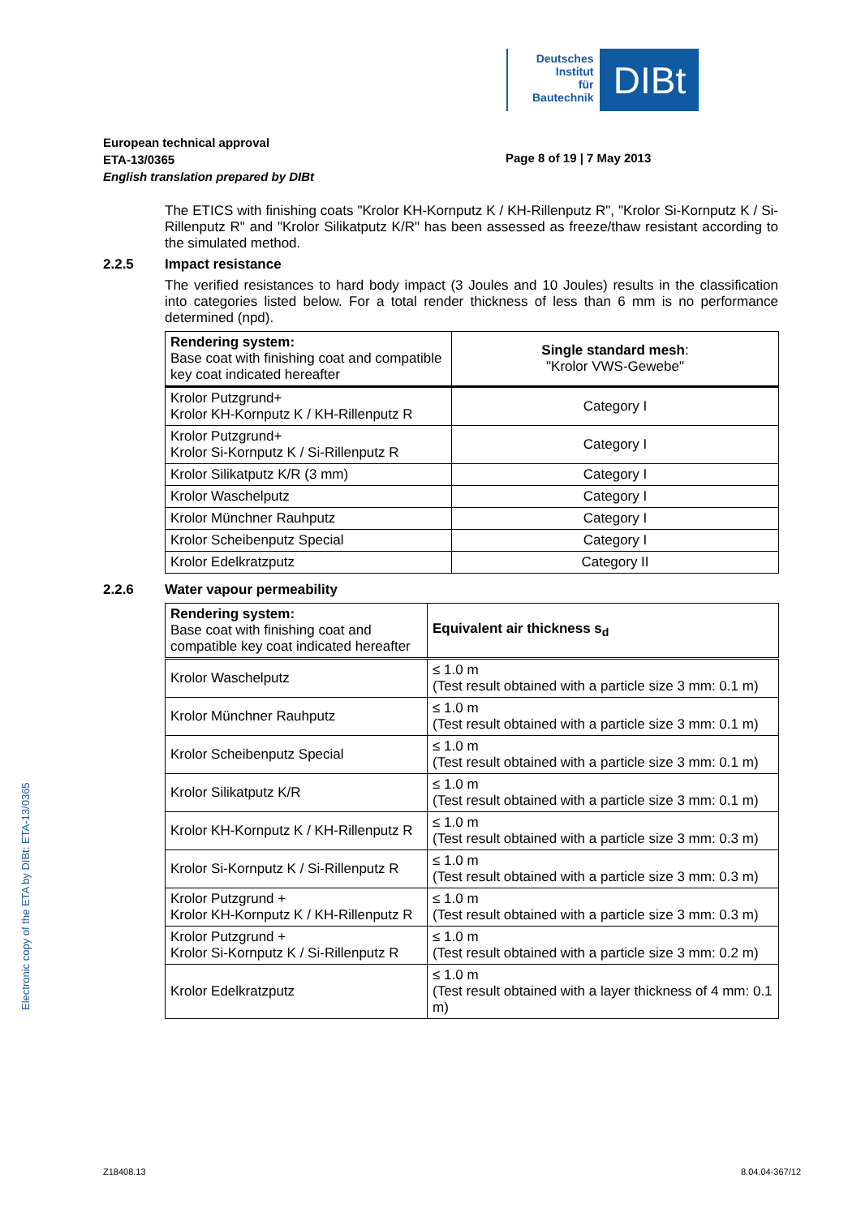Deutsches
Institut
für
Bautechnik
DIBt
European technical approval
ETA-13/0365
English translation prepared by DIBt
Page 8 of 19 | 7 May 2013
The ETICS with finishing coats "Krolor KH-Kornputz K / KH-Rillenputz R", "Krolor Si-Kornputz K / Si-Rillenputz R" and "Krolor Silikatputz K/R" has been assessed as freeze/thaw resistant according to the simulated method.
2.2.5 Impact resistance
The verified resistances to hard body impact (3 Joules and 10 Joules) results in the classification into categories listed below. For a total render thickness of less than 6 mm is no performance determined (npd).
| Rendering system: Base coat with finishing coat and compatible key coat indicated hereafter | Single standard mesh : "Krolor VWS-Gewebe" |
| --- | --- |
| Krolor Putzgrund+ Krolor KH-Kornputz K / KH-Rillenputz R | Category I |
| Krolor Putzgrund+ Krolor Si-Kornputz K / Si-Rillenputz R | Category I |
| Krolor Silikatputz K/R (3 mm) | Category I |
| Krolor Waschelputz | Category I |
| Krolor Münchner Rauhputz | Category I |
| Krolor Scheibenputz Special | Category I |
| Krolor Edelkratzputz | Category II |
2.2.6 Water vapour permeability
| Rendering system: Base coat with finishing coat and compatible key coat indicated hereafter | Equivalent air thickness s<sub>d</sub> |
| --- | --- |
| Krolor Waschelputz | ≤ 1.0 m (Test result obtained with a particle size 3 mm: 0.1 m) |
| Krolor Münchner Rauhputz | ≤ 1.0 m (Test result obtained with a particle size 3 mm: 0.1 m) |
| Krolor Scheibenputz Special | ≤ 1.0 m (Test result obtained with a particle size 3 mm: 0.1 m) |
| Krolor Silikatputz K/R | ≤ 1.0 m (Test result obtained with a particle size 3 mm: 0.1 m) |
| Krolor KH-Kornputz K / KH-Rillenputz R | ≤ 1.0 m (Test result obtained with a particle size 3 mm: 0.3 m) |
| Krolor Si-Kornputz K / Si-Rillenputz R | ≤ 1.0 m (Test result obtained with a particle size 3 mm: 0.3 m) |
| Krolor Putzgrund + Krolor KH-Kornputz K / KH-Rillenputz R | ≤ 1.0 m (Test result obtained with a particle size 3 mm: 0.3 m) |
| Krolor Putzgrund + Krolor Si-Kornputz K / Si-Rillenputz R | ≤ 1.0 m (Test result obtained with a particle size 3 mm: 0.2 m) |
| Krolor Edelkratzputz | ≤ 1.0 m (Test result obtained with a layer thickness of 4 mm: 0.1 m) |
Electronic copy of the ETA by DIBt: ETA-13/0365
Z18408.13 8.04.04-367/12